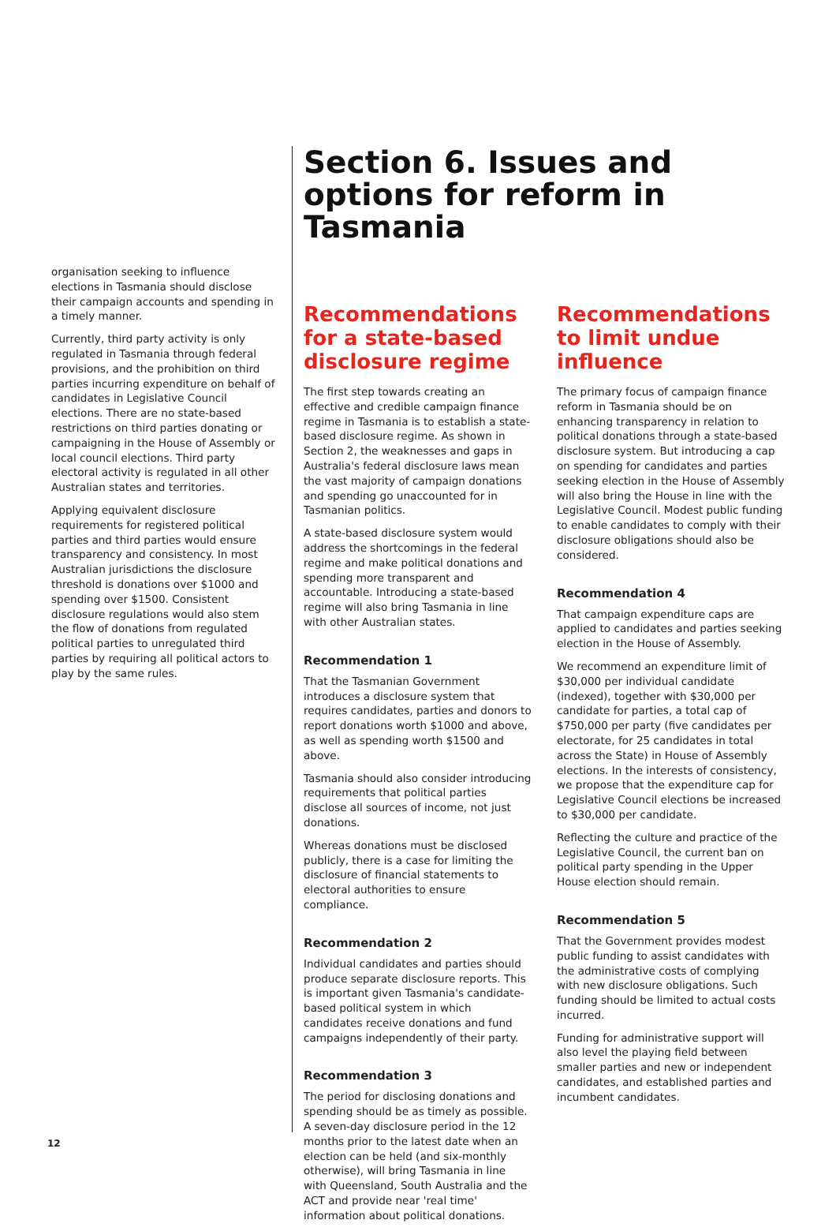organisation seeking to influence elections in Tasmania should disclose their campaign accounts and spending in a timely manner.
Currently, third party activity is only regulated in Tasmania through federal provisions, and the prohibition on third parties incurring expenditure on behalf of candidates in Legislative Council elections. There are no state-based restrictions on third parties donating or campaigning in the House of Assembly or local council elections. Third party electoral activity is regulated in all other Australian states and territories.
Applying equivalent disclosure requirements for registered political parties and third parties would ensure transparency and consistency. In most Australian jurisdictions the disclosure threshold is donations over $1000 and spending over $1500. Consistent disclosure regulations would also stem the flow of donations from regulated political parties to unregulated third parties by requiring all political actors to play by the same rules.
Section 6. Issues and options for reform in Tasmania
Recommendations for a state-based disclosure regime
The first step towards creating an effective and credible campaign finance regime in Tasmania is to establish a state-based disclosure regime. As shown in Section 2, the weaknesses and gaps in Australia's federal disclosure laws mean the vast majority of campaign donations and spending go unaccounted for in Tasmanian politics.
A state-based disclosure system would address the shortcomings in the federal regime and make political donations and spending more transparent and accountable. Introducing a state-based regime will also bring Tasmania in line with other Australian states.
Recommendation 1
That the Tasmanian Government introduces a disclosure system that requires candidates, parties and donors to report donations worth $1000 and above, as well as spending worth $1500 and above.
Tasmania should also consider introducing requirements that political parties disclose all sources of income, not just donations.
Whereas donations must be disclosed publicly, there is a case for limiting the disclosure of financial statements to electoral authorities to ensure compliance.
Recommendation 2
Individual candidates and parties should produce separate disclosure reports. This is important given Tasmania's candidate-based political system in which candidates receive donations and fund campaigns independently of their party.
Recommendation 3
The period for disclosing donations and spending should be as timely as possible. A seven-day disclosure period in the 12 months prior to the latest date when an election can be held (and six-monthly otherwise), will bring Tasmania in line with Queensland, South Australia and the ACT and provide near 'real time' information about political donations.
Recommendations to limit undue influence
The primary focus of campaign finance reform in Tasmania should be on enhancing transparency in relation to political donations through a state-based disclosure system. But introducing a cap on spending for candidates and parties seeking election in the House of Assembly will also bring the House in line with the Legislative Council. Modest public funding to enable candidates to comply with their disclosure obligations should also be considered.
Recommendation 4
That campaign expenditure caps are applied to candidates and parties seeking election in the House of Assembly.
We recommend an expenditure limit of $30,000 per individual candidate (indexed), together with $30,000 per candidate for parties, a total cap of $750,000 per party (five candidates per electorate, for 25 candidates in total across the State) in House of Assembly elections. In the interests of consistency, we propose that the expenditure cap for Legislative Council elections be increased to $30,000 per candidate.
Reflecting the culture and practice of the Legislative Council, the current ban on political party spending in the Upper House election should remain.
Recommendation 5
That the Government provides modest public funding to assist candidates with the administrative costs of complying with new disclosure obligations. Such funding should be limited to actual costs incurred.
Funding for administrative support will also level the playing field between smaller parties and new or independent candidates, and established parties and incumbent candidates.
12